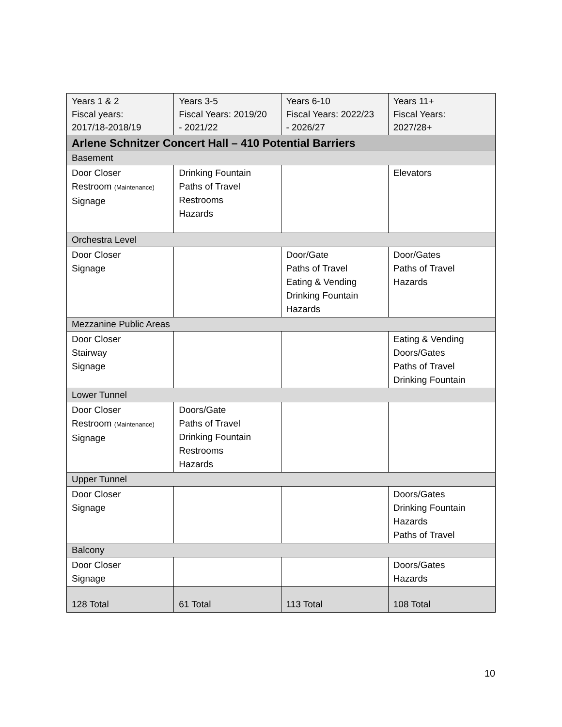| Years 1 & 2 Fiscal years: 2017/18-2018/19 | Years 3-5 Fiscal Years: 2019/20 - 2021/22 | Years 6-10 Fiscal Years: 2022/23 - 2026/27 | Years 11+ Fiscal Years: 2027/28+ |
| --- | --- | --- | --- |
| Arlene Schnitzer Concert Hall – 410 Potential Barriers | | | |
| Basement | | | |
| Door Closer Restroom (Maintenance) Signage | Drinking Fountain Paths of Travel Restrooms Hazards | | Elevators |
| Orchestra Level | | | |
| Door Closer Signage | | Door/Gate Paths of Travel Eating & Vending Drinking Fountain Hazards | Door/Gates Paths of Travel Hazards |
| Mezzanine Public Areas | | | |
| Door Closer Stairway Signage | | | Eating & Vending Doors/Gates Paths of Travel Drinking Fountain |
| Lower Tunnel | | | |
| Door Closer Restroom (Maintenance) Signage | Doors/Gate Paths of Travel Drinking Fountain Restrooms Hazards | | |
| Upper Tunnel | | | |
| Door Closer Signage | | | Doors/Gates Drinking Fountain Hazards Paths of Travel |
| Balcony | | | |
| Door Closer Signage | | | Doors/Gates Hazards |
| 128 Total | 61 Total | 113 Total | 108 Total |
10